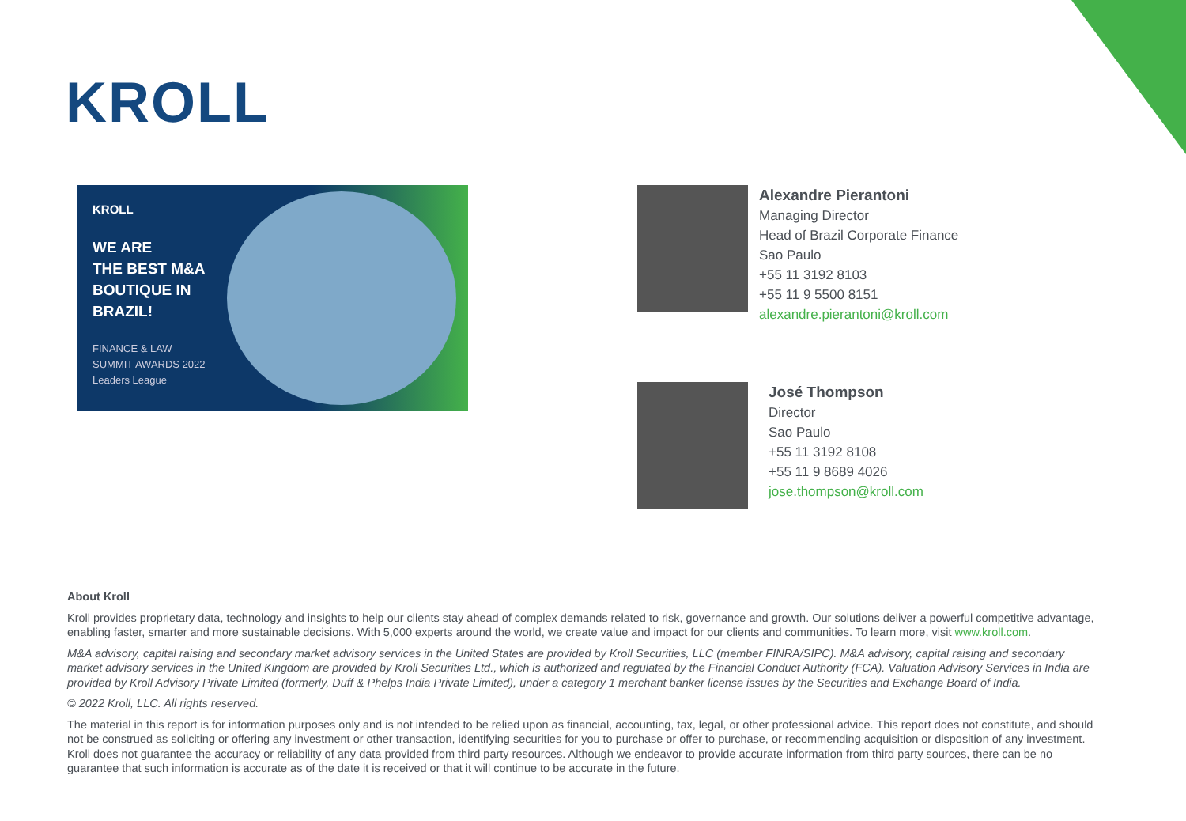KROLL
KROLL
WE ARE
THE BEST M&A
BOUTIQUE IN
BRAZIL!
FINANCE & LAW
SUMMIT AWARDS 2022
Leaders League
Alexandre Pierantoni
Managing Director
Head of Brazil Corporate Finance
Sao Paulo
+55 11 3192 8103
+55 11 9 5500 8151
alexandre.pierantoni@kroll.com
José Thompson
Director
Sao Paulo
+55 11 3192 8108
+55 11 9 8689 4026
jose.thompson@kroll.com
About Kroll
Kroll provides proprietary data, technology and insights to help our clients stay ahead of complex demands related to risk, governance and growth. Our solutions deliver a powerful competitive advantage, enabling faster, smarter and more sustainable decisions. With 5,000 experts around the world, we create value and impact for our clients and communities. To learn more, visit www.kroll.com.
M&A advisory, capital raising and secondary market advisory services in the United States are provided by Kroll Securities, LLC (member FINRA/SIPC). M&A advisory, capital raising and secondary market advisory services in the United Kingdom are provided by Kroll Securities Ltd., which is authorized and regulated by the Financial Conduct Authority (FCA). Valuation Advisory Services in India are provided by Kroll Advisory Private Limited (formerly, Duff & Phelps India Private Limited), under a category 1 merchant banker license issues by the Securities and Exchange Board of India.
© 2022 Kroll, LLC. All rights reserved.
The material in this report is for information purposes only and is not intended to be relied upon as financial, accounting, tax, legal, or other professional advice. This report does not constitute, and should not be construed as soliciting or offering any investment or other transaction, identifying securities for you to purchase or offer to purchase, or recommending acquisition or disposition of any investment. Kroll does not guarantee the accuracy or reliability of any data provided from third party resources. Although we endeavor to provide accurate information from third party sources, there can be no guarantee that such information is accurate as of the date it is received or that it will continue to be accurate in the future.